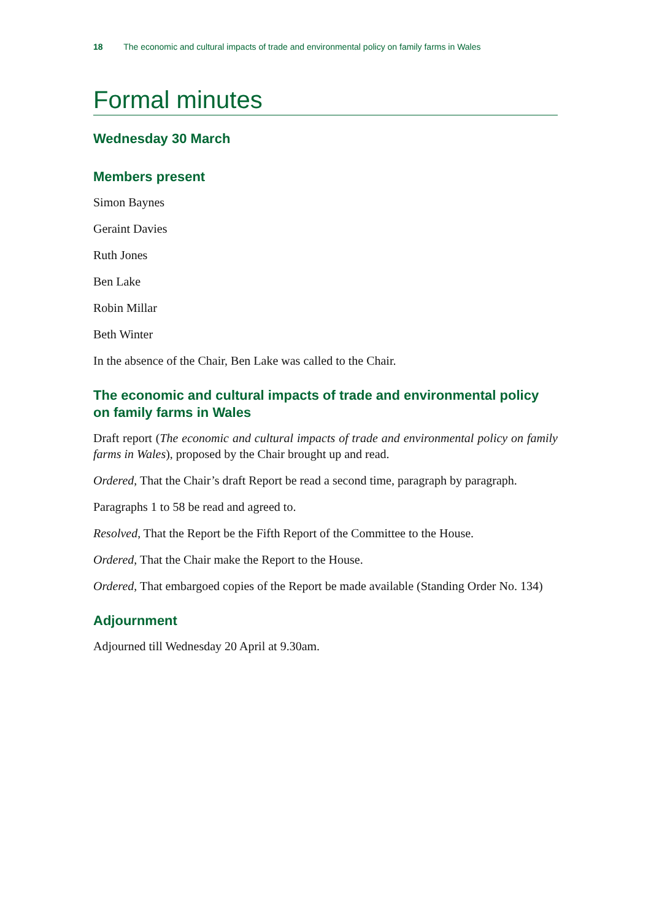18 The economic and cultural impacts of trade and environmental policy on family farms in Wales
Formal minutes
Wednesday 30 March
Members present
Simon Baynes
Geraint Davies
Ruth Jones
Ben Lake
Robin Millar
Beth Winter
In the absence of the Chair, Ben Lake was called to the Chair.
The economic and cultural impacts of trade and environmental policy on family farms in Wales
Draft report (The economic and cultural impacts of trade and environmental policy on family farms in Wales), proposed by the Chair brought up and read.
Ordered, That the Chair’s draft Report be read a second time, paragraph by paragraph.
Paragraphs 1 to 58 be read and agreed to.
Resolved, That the Report be the Fifth Report of the Committee to the House.
Ordered, That the Chair make the Report to the House.
Ordered, That embargoed copies of the Report be made available (Standing Order No. 134)
Adjournment
Adjourned till Wednesday 20 April at 9.30am.